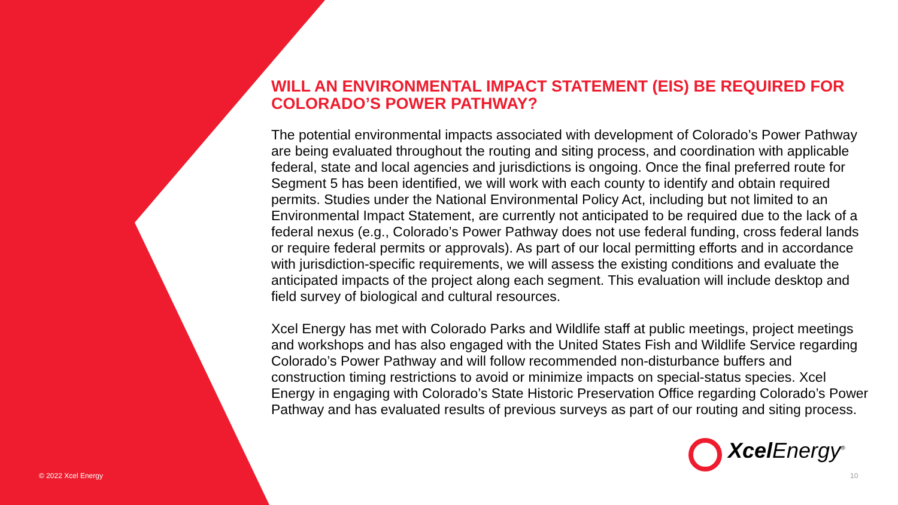WILL AN ENVIRONMENTAL IMPACT STATEMENT (EIS) BE REQUIRED FOR COLORADO’S POWER PATHWAY?
The potential environmental impacts associated with development of Colorado’s Power Pathway are being evaluated throughout the routing and siting process, and coordination with applicable federal, state and local agencies and jurisdictions is ongoing. Once the final preferred route for Segment 5 has been identified, we will work with each county to identify and obtain required permits. Studies under the National Environmental Policy Act, including but not limited to an Environmental Impact Statement, are currently not anticipated to be required due to the lack of a federal nexus (e.g., Colorado’s Power Pathway does not use federal funding, cross federal lands or require federal permits or approvals). As part of our local permitting efforts and in accordance with jurisdiction-specific requirements, we will assess the existing conditions and evaluate the anticipated impacts of the project along each segment. This evaluation will include desktop and field survey of biological and cultural resources.
Xcel Energy has met with Colorado Parks and Wildlife staff at public meetings, project meetings and workshops and has also engaged with the United States Fish and Wildlife Service regarding Colorado’s Power Pathway and will follow recommended non-disturbance buffers and construction timing restrictions to avoid or minimize impacts on special-status species. Xcel Energy in engaging with Colorado’s State Historic Preservation Office regarding Colorado’s Power Pathway and has evaluated results of previous surveys as part of our routing and siting process.
Xcel Energy<sup>®</sup>
© 2022 Xcel Energy 10